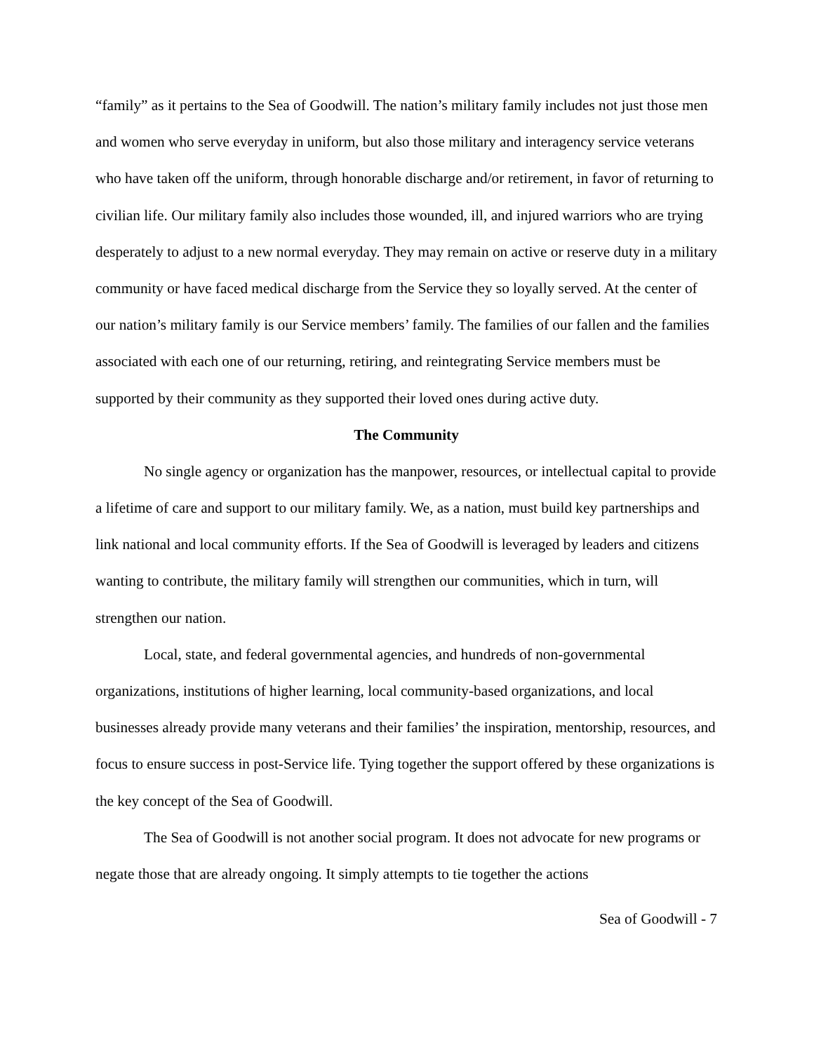“family” as it pertains to the Sea of Goodwill. The nation’s military family includes not just those men and women who serve everyday in uniform, but also those military and interagency service veterans who have taken off the uniform, through honorable discharge and/or retirement, in favor of returning to civilian life. Our military family also includes those wounded, ill, and injured warriors who are trying desperately to adjust to a new normal everyday. They may remain on active or reserve duty in a military community or have faced medical discharge from the Service they so loyally served. At the center of our nation’s military family is our Service members’ family. The families of our fallen and the families associated with each one of our returning, retiring, and reintegrating Service members must be supported by their community as they supported their loved ones during active duty.
The Community
No single agency or organization has the manpower, resources, or intellectual capital to provide a lifetime of care and support to our military family. We, as a nation, must build key partnerships and link national and local community efforts. If the Sea of Goodwill is leveraged by leaders and citizens wanting to contribute, the military family will strengthen our communities, which in turn, will strengthen our nation.
Local, state, and federal governmental agencies, and hundreds of non-governmental organizations, institutions of higher learning, local community-based organizations, and local businesses already provide many veterans and their families’ the inspiration, mentorship, resources, and focus to ensure success in post-Service life. Tying together the support offered by these organizations is the key concept of the Sea of Goodwill.
The Sea of Goodwill is not another social program. It does not advocate for new programs or negate those that are already ongoing. It simply attempts to tie together the actions
Sea of Goodwill - 7